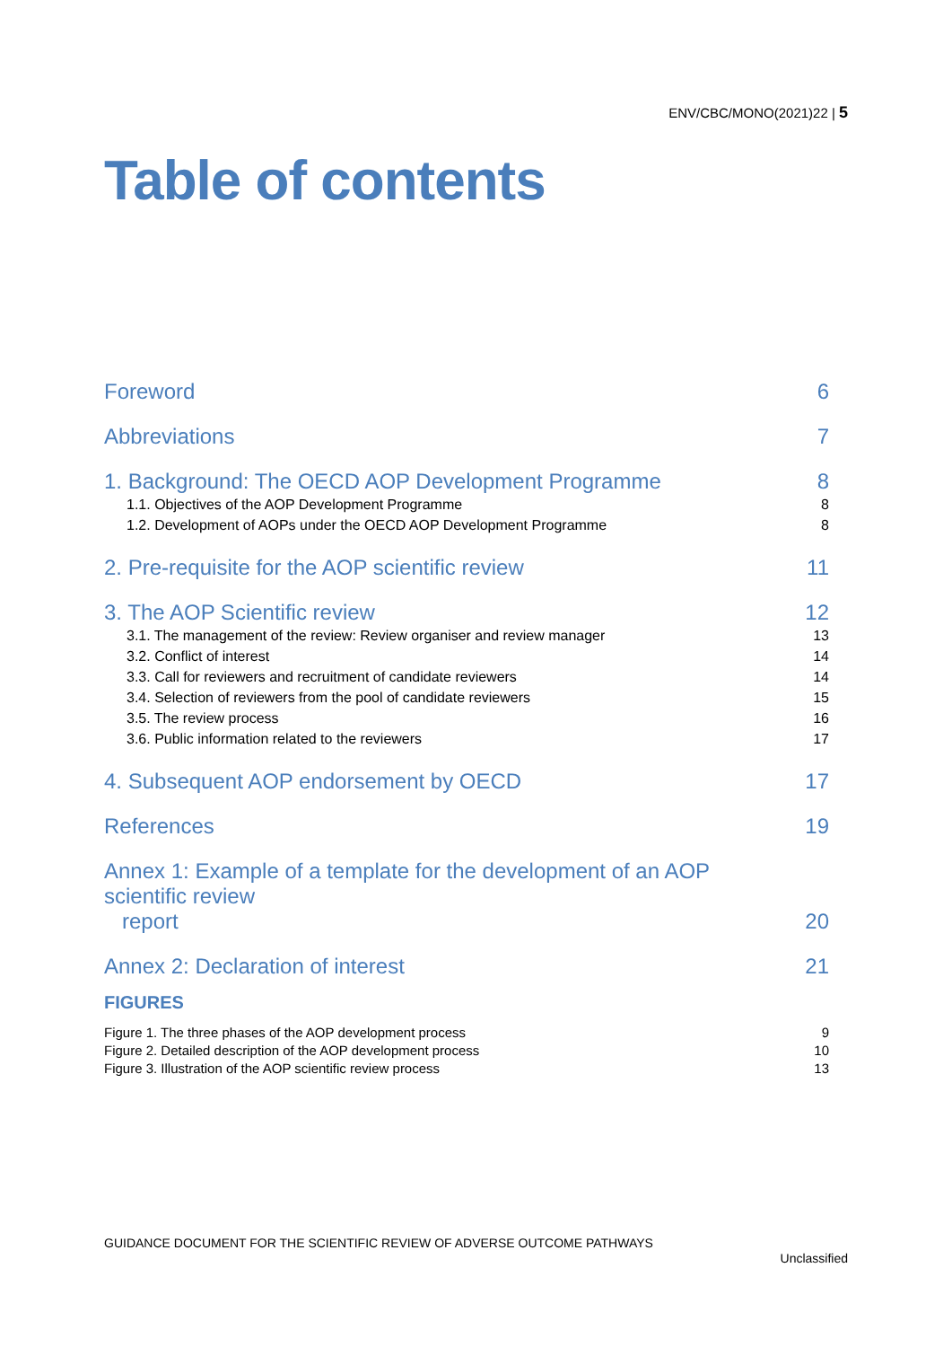ENV/CBC/MONO(2021)22 | 5
Table of contents
Foreword 6
Abbreviations 7
1. Background: The OECD AOP Development Programme 8
1.1. Objectives of the AOP Development Programme 8
1.2. Development of AOPs under the OECD AOP Development Programme 8
2. Pre-requisite for the AOP scientific review 11
3. The AOP Scientific review 12
3.1. The management of the review: Review organiser and review manager 13
3.2. Conflict of interest 14
3.3. Call for reviewers and recruitment of candidate reviewers 14
3.4. Selection of reviewers from the pool of candidate reviewers 15
3.5. The review process 16
3.6. Public information related to the reviewers 17
4. Subsequent AOP endorsement by OECD 17
References 19
Annex 1: Example of a template for the development of an AOP scientific review
report 20
Annex 2: Declaration of interest 21
FIGURES
Figure 1. The three phases of the AOP development process 9
Figure 2. Detailed description of the AOP development process 10
Figure 3. Illustration of the AOP scientific review process 13
GUIDANCE DOCUMENT FOR THE SCIENTIFIC REVIEW OF ADVERSE OUTCOME PATHWAYS
Unclassified